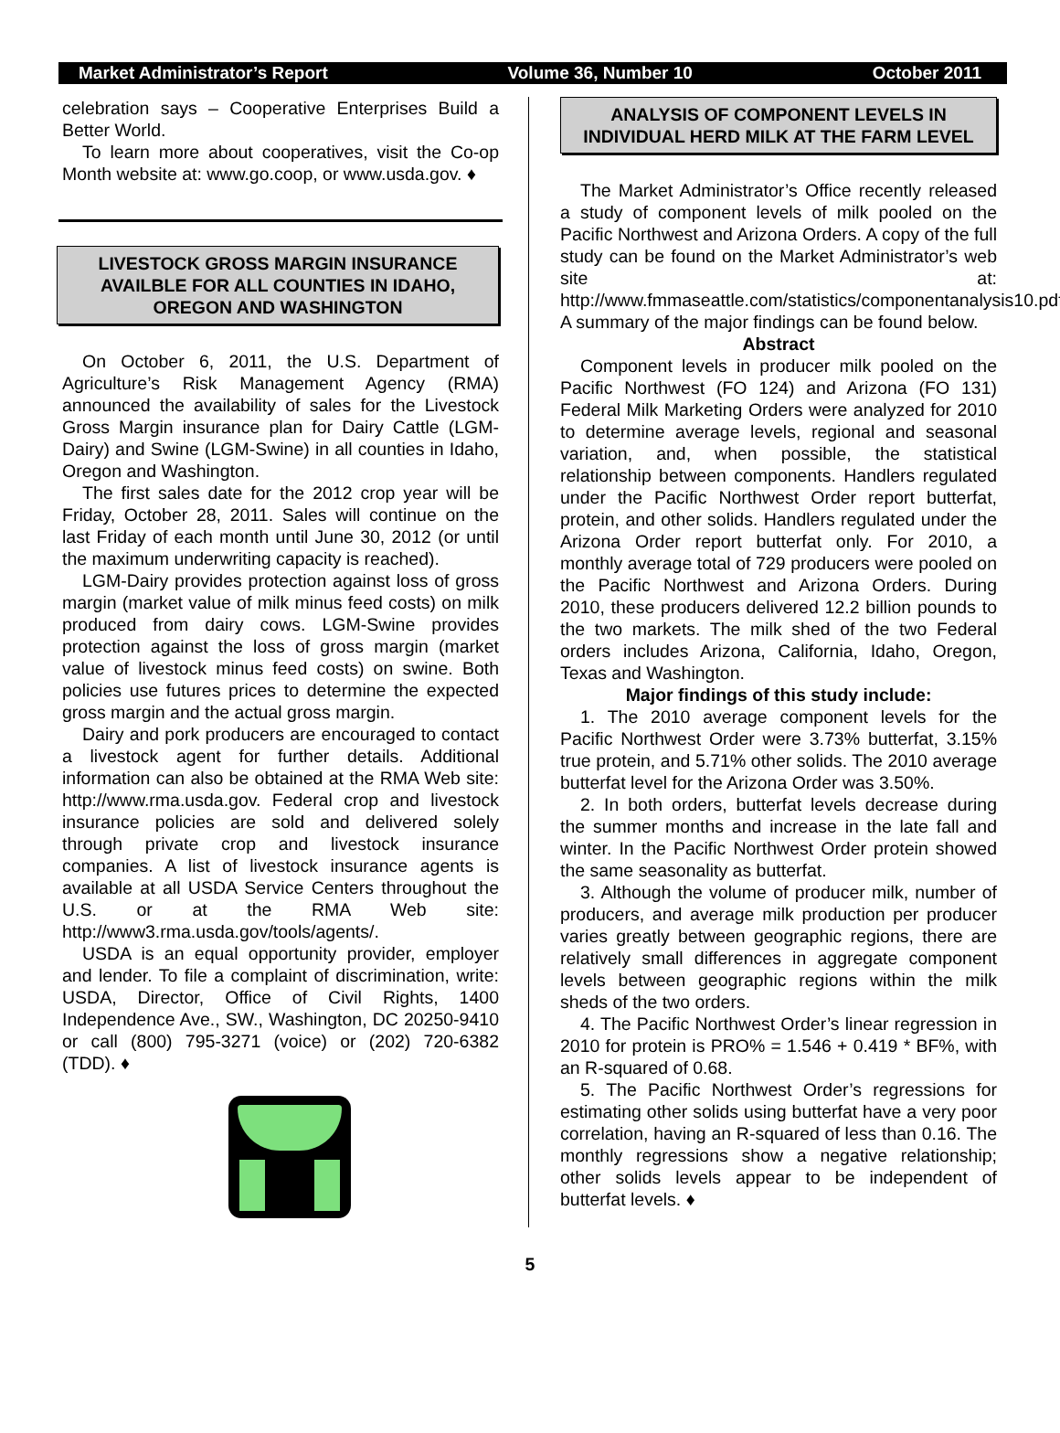Market Administrator’s Report Volume 36, Number 10 October 2011
celebration says – Cooperative Enterprises Build a Better World.
To learn more about cooperatives, visit the Co-op Month website at: www.go.coop, or www.usda.gov. ♦
LIVESTOCK GROSS MARGIN INSURANCE AVAILBLE FOR ALL COUNTIES IN IDAHO, OREGON AND WASHINGTON
On October 6, 2011, the U.S. Department of Agriculture’s Risk Management Agency (RMA) announced the availability of sales for the Livestock Gross Margin insurance plan for Dairy Cattle (LGM-Dairy) and Swine (LGM-Swine) in all counties in Idaho, Oregon and Washington.
The first sales date for the 2012 crop year will be Friday, October 28, 2011. Sales will continue on the last Friday of each month until June 30, 2012 (or until the maximum underwriting capacity is reached).
LGM-Dairy provides protection against loss of gross margin (market value of milk minus feed costs) on milk produced from dairy cows. LGM-Swine provides protection against the loss of gross margin (market value of livestock minus feed costs) on swine. Both policies use futures prices to determine the expected gross margin and the actual gross margin.
Dairy and pork producers are encouraged to contact a livestock agent for further details. Additional information can also be obtained at the RMA Web site: http://www.rma.usda.gov. Federal crop and livestock insurance policies are sold and delivered solely through private crop and livestock insurance companies. A list of livestock insurance agents is available at all USDA Service Centers throughout the U.S. or at the RMA Web site: http://www3.rma.usda.gov/tools/agents/.
USDA is an equal opportunity provider, employer and lender. To file a complaint of discrimination, write: USDA, Director, Office of Civil Rights, 1400 Independence Ave., SW., Washington, DC 20250-9410 or call (800) 795-3271 (voice) or (202) 720-6382 (TDD). ♦
ANALYSIS OF COMPONENT LEVELS IN INDIVIDUAL HERD MILK AT THE FARM LEVEL
The Market Administrator’s Office recently released a study of component levels of milk pooled on the Pacific Northwest and Arizona Orders. A copy of the full study can be found on the Market Administrator’s web site at: http://www.fmmaseattle.com/statistics/componentanalysis10.pdf. A summary of the major findings can be found below.
Abstract
Component levels in producer milk pooled on the Pacific Northwest (FO 124) and Arizona (FO 131) Federal Milk Marketing Orders were analyzed for 2010 to determine average levels, regional and seasonal variation, and, when possible, the statistical relationship between components. Handlers regulated under the Pacific Northwest Order report butterfat, protein, and other solids. Handlers regulated under the Arizona Order report butterfat only. For 2010, a monthly average total of 729 producers were pooled on the Pacific Northwest and Arizona Orders. During 2010, these producers delivered 12.2 billion pounds to the two markets. The milk shed of the two Federal orders includes Arizona, California, Idaho, Oregon, Texas and Washington.
Major findings of this study include:
1. The 2010 average component levels for the Pacific Northwest Order were 3.73% butterfat, 3.15% true protein, and 5.71% other solids. The 2010 average butterfat level for the Arizona Order was 3.50%.
2. In both orders, butterfat levels decrease during the summer months and increase in the late fall and winter. In the Pacific Northwest Order protein showed the same seasonality as butterfat.
3. Although the volume of producer milk, number of producers, and average milk production per producer varies greatly between geographic regions, there are relatively small differences in aggregate component levels between geographic regions within the milk sheds of the two orders.
4. The Pacific Northwest Order’s linear regression in 2010 for protein is PRO% = 1.546 + 0.419 * BF%, with an R-squared of 0.68.
5. The Pacific Northwest Order’s regressions for estimating other solids using butterfat have a very poor correlation, having an R-squared of less than 0.16. The monthly regressions show a negative relationship; other solids levels appear to be independent of butterfat levels. ♦
5